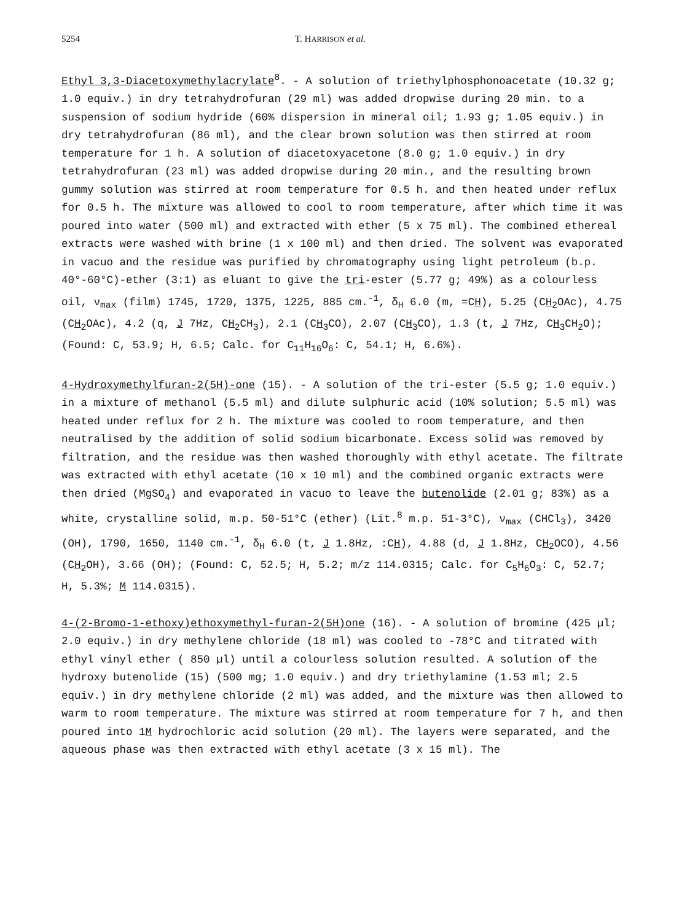5254 T. HARRISON et al.
Ethyl 3,3-Diacetoxymethylacrylate<sup>8</sup>. - A solution of triethylphosphonoacetate (10.32 g; 1.0 equiv.) in dry tetrahydrofuran (29 ml) was added dropwise during 20 min. to a suspension of sodium hydride (60% dispersion in mineral oil; 1.93 g; 1.05 equiv.) in dry tetrahydrofuran (86 ml), and the clear brown solution was then stirred at room temperature for 1 h. A solution of diacetoxyacetone (8.0 g; 1.0 equiv.) in dry tetrahydrofuran (23 ml) was added dropwise during 20 min., and the resulting brown gummy solution was stirred at room temperature for 0.5 h. and then heated under reflux for 0.5 h. The mixture was allowed to cool to room temperature, after which time it was poured into water (500 ml) and extracted with ether (5 x 75 ml). The combined ethereal extracts were washed with brine (1 x 100 ml) and then dried. The solvent was evaporated in vacuo and the residue was purified by chromatography using light petroleum (b.p. 40°-60°C)-ether (3:1) as eluant to give the tri-ester (5.77 g; 49%) as a colourless oil, ν<sub>max</sub> (film) 1745, 1720, 1375, 1225, 885 cm.<sup>-1</sup>, δ<sub>H</sub> 6.0 (m, =CH), 5.25 (CH<sub>2</sub>OAc), 4.75 (CH<sub>2</sub>OAc), 4.2 (q, J 7Hz, CH<sub>2</sub>CH<sub>3</sub>), 2.1 (CH<sub>3</sub>CO), 2.07 (CH<sub>3</sub>CO), 1.3 (t, J 7Hz, CH<sub>3</sub>CH<sub>2</sub>O); (Found: C, 53.9; H, 6.5; Calc. for C<sub>11</sub>H<sub>16</sub>O<sub>6</sub>: C, 54.1; H, 6.6%).
4-Hydroxymethylfuran-2(5H)-one (15). - A solution of the tri-ester (5.5 g; 1.0 equiv.) in a mixture of methanol (5.5 ml) and dilute sulphuric acid (10% solution; 5.5 ml) was heated under reflux for 2 h. The mixture was cooled to room temperature, and then neutralised by the addition of solid sodium bicarbonate. Excess solid was removed by filtration, and the residue was then washed thoroughly with ethyl acetate. The filtrate was extracted with ethyl acetate (10 x 10 ml) and the combined organic extracts were then dried (MgSO<sub>4</sub>) and evaporated in vacuo to leave the butenolide (2.01 g; 83%) as a white, crystalline solid, m.p. 50-51°C (ether) (Lit.<sup>8</sup> m.p. 51-3°C), ν<sub>max</sub> (CHCl<sub>3</sub>), 3420 (OH), 1790, 1650, 1140 cm.<sup>-1</sup>, δ<sub>H</sub> 6.0 (t, J 1.8Hz, :CH), 4.88 (d, J 1.8Hz, CH<sub>2</sub>OCO), 4.56 (CH<sub>2</sub>OH), 3.66 (OH); (Found: C, 52.5; H, 5.2; m/z 114.0315; Calc. for C<sub>5</sub>H<sub>6</sub>O<sub>3</sub>: C, 52.7; H, 5.3%; M 114.0315).
4-(2-Bromo-1-ethoxy)ethoxymethyl-furan-2(5H)one (16). - A solution of bromine (425 µl; 2.0 equiv.) in dry methylene chloride (18 ml) was cooled to -78°C and titrated with ethyl vinyl ether ( 850 µl) until a colourless solution resulted. A solution of the hydroxy butenolide (15) (500 mg; 1.0 equiv.) and dry triethylamine (1.53 ml; 2.5 equiv.) in dry methylene chloride (2 ml) was added, and the mixture was then allowed to warm to room temperature. The mixture was stirred at room temperature for 7 h, and then poured into 1M hydrochloric acid solution (20 ml). The layers were separated, and the aqueous phase was then extracted with ethyl acetate (3 x 15 ml). The